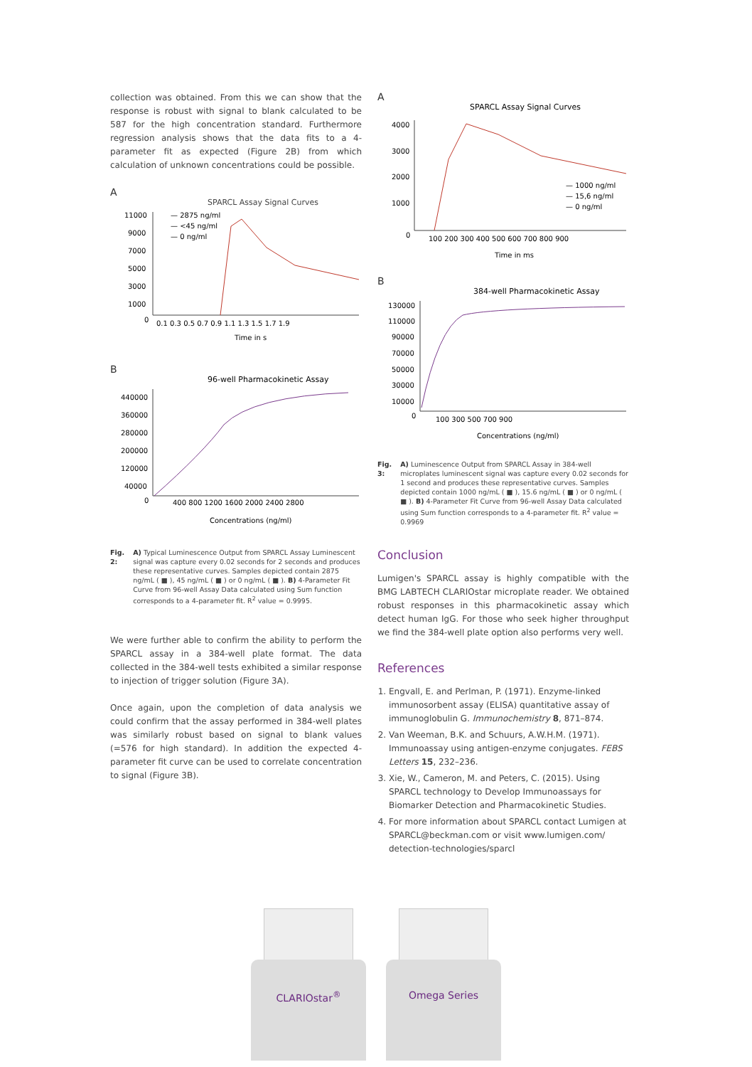collection was obtained. From this we can show that the response is robust with signal to blank calculated to be 587 for the high concentration standard. Furthermore regression analysis shows that the data fits to a 4-parameter fit as expected (Figure 2B) from which calculation of unknown concentrations could be possible.
A
SPARCL Assay Signal Curves
11000
9000
7000
5000
3000
1000
0
— 2875 ng/ml
— <45 ng/ml
— 0 ng/ml
0.1 0.3 0.5 0.7 0.9 1.1 1.3 1.5 1.7 1.9
Time in s
B
96-well Pharmacokinetic Assay
440000
360000
280000
200000
120000
40000
0
400 800 1200 1600 2000 2400 2800
Concentrations (ng/ml)
Fig. 2: A) Typical Luminescence Output from SPARCL Assay Luminescent signal was capture every 0.02 seconds for 2 seconds and produces these representative curves. Samples depicted contain 2875 ng/mL ( ■ ), 45 ng/mL ( ■ ) or 0 ng/mL ( ■ ). B) 4-Parameter Fit Curve from 96-well Assay Data calculated using Sum function corresponds to a 4-parameter fit. R<sup>2</sup> value = 0.9995.
We were further able to confirm the ability to perform the SPARCL assay in a 384-well plate format. The data collected in the 384-well tests exhibited a similar response to injection of trigger solution (Figure 3A).
Once again, upon the completion of data analysis we could confirm that the assay performed in 384-well plates was similarly robust based on signal to blank values (=576 for high standard). In addition the expected 4-parameter fit curve can be used to correlate concentration to signal (Figure 3B).
A
SPARCL Assay Signal Curves
4000
3000
2000
1000
0
— 1000 ng/ml
— 15,6 ng/ml
— 0 ng/ml
100 200 300 400 500 600 700 800 900
Time in ms
B
384-well Pharmacokinetic Assay
130000
110000
90000
70000
50000
30000
10000
0
100 300 500 700 900
Concentrations (ng/ml)
Fig. 3: A) Luminescence Output from SPARCL Assay in 384-well microplates luminescent signal was capture every 0.02 seconds for 1 second and produces these representative curves. Samples depicted contain 1000 ng/mL ( ■ ), 15.6 ng/mL ( ■ ) or 0 ng/mL ( ■ ). B) 4-Parameter Fit Curve from 96-well Assay Data calculated using Sum function corresponds to a 4-parameter fit. R<sup>2</sup> value = 0.9969
Conclusion
Lumigen's SPARCL assay is highly compatible with the BMG LABTECH CLARIOstar microplate reader. We obtained robust responses in this pharmacokinetic assay which detect human IgG. For those who seek higher throughput we find the 384-well plate option also performs very well.
References
1. Engvall, E. and Perlman, P. (1971). Enzyme-linked immunosorbent assay (ELISA) quantitative assay of immunoglobulin G. Immunochemistry 8, 871–874.
2. Van Weeman, B.K. and Schuurs, A.W.H.M. (1971). Immunoassay using antigen-enzyme conjugates. FEBS Letters 15, 232–236.
3. Xie, W., Cameron, M. and Peters, C. (2015). Using SPARCL technology to Develop Immunoassays for Biomarker Detection and Pharmacokinetic Studies.
4. For more information about SPARCL contact Lumigen at SPARCL@beckman.com or visit www.lumigen.com/ detection-technologies/sparcl
CLARIOstar<sup>®</sup> Omega Series